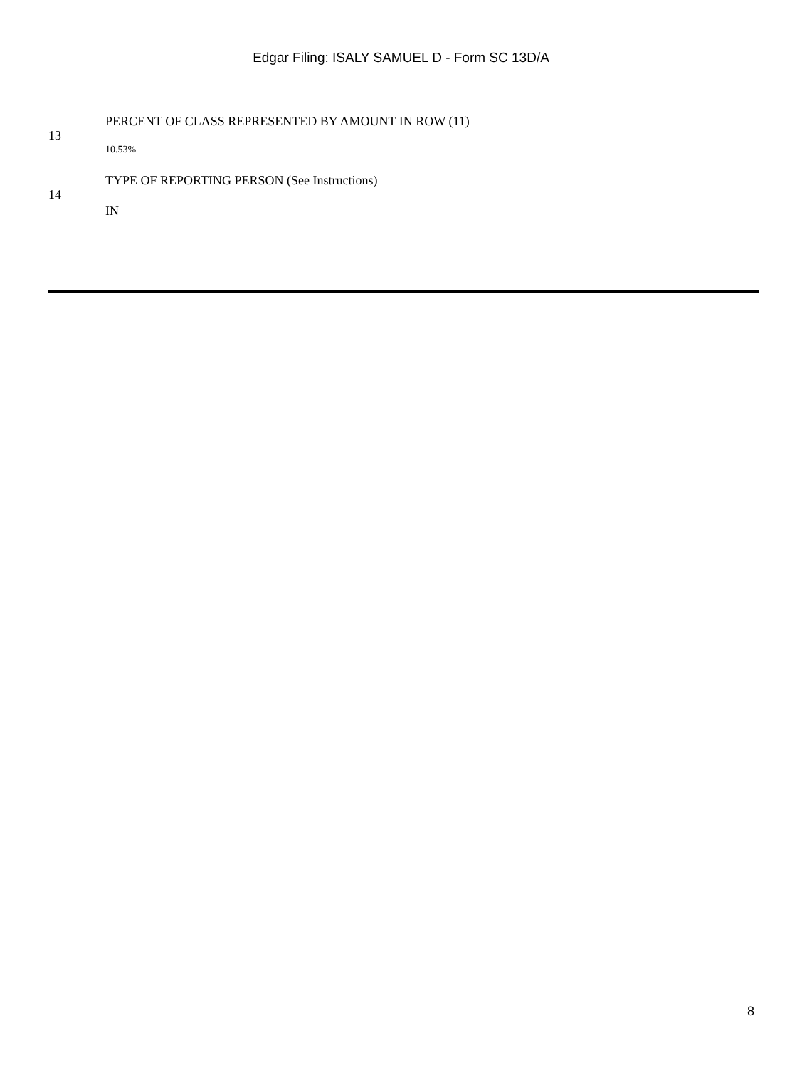Edgar Filing: ISALY SAMUEL D - Form SC 13D/A
| 13 | PERCENT OF CLASS REPRESENTED BY AMOUNT IN ROW (11) |
| | 10.53% |
| 14 | TYPE OF REPORTING PERSON (See Instructions) |
| | IN |
8